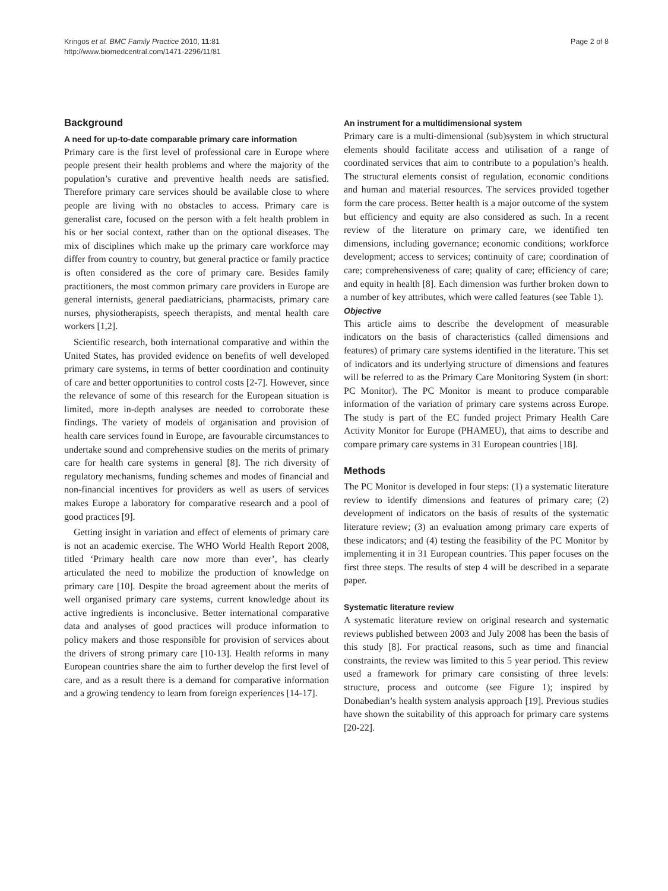Kringos et al. BMC Family Practice 2010, 11:81
http://www.biomedcentral.com/1471-2296/11/81
Page 2 of 8
Background
A need for up-to-date comparable primary care information
Primary care is the first level of professional care in Europe where people present their health problems and where the majority of the population’s curative and preventive health needs are satisfied. Therefore primary care services should be available close to where people are living with no obstacles to access. Primary care is generalist care, focused on the person with a felt health problem in his or her social context, rather than on the optional diseases. The mix of disciplines which make up the primary care workforce may differ from country to country, but general practice or family practice is often considered as the core of primary care. Besides family practitioners, the most common primary care providers in Europe are general internists, general paediatricians, pharmacists, primary care nurses, physiotherapists, speech therapists, and mental health care workers [1,2].
Scientific research, both international comparative and within the United States, has provided evidence on benefits of well developed primary care systems, in terms of better coordination and continuity of care and better opportunities to control costs [2-7]. However, since the relevance of some of this research for the European situation is limited, more in-depth analyses are needed to corroborate these findings. The variety of models of organisation and provision of health care services found in Europe, are favourable circumstances to undertake sound and comprehensive studies on the merits of primary care for health care systems in general [8]. The rich diversity of regulatory mechanisms, funding schemes and modes of financial and non-financial incentives for providers as well as users of services makes Europe a laboratory for comparative research and a pool of good practices [9].
Getting insight in variation and effect of elements of primary care is not an academic exercise. The WHO World Health Report 2008, titled ‘Primary health care now more than ever’, has clearly articulated the need to mobilize the production of knowledge on primary care [10]. Despite the broad agreement about the merits of well organised primary care systems, current knowledge about its active ingredients is inconclusive. Better international comparative data and analyses of good practices will produce information to policy makers and those responsible for provision of services about the drivers of strong primary care [10-13]. Health reforms in many European countries share the aim to further develop the first level of care, and as a result there is a demand for comparative information and a growing tendency to learn from foreign experiences [14-17].
An instrument for a multidimensional system
Primary care is a multi-dimensional (sub)system in which structural elements should facilitate access and utilisation of a range of coordinated services that aim to contribute to a population’s health. The structural elements consist of regulation, economic conditions and human and material resources. The services provided together form the care process. Better health is a major outcome of the system but efficiency and equity are also considered as such. In a recent review of the literature on primary care, we identified ten dimensions, including governance; economic conditions; workforce development; access to services; continuity of care; coordination of care; comprehensiveness of care; quality of care; efficiency of care; and equity in health [8]. Each dimension was further broken down to a number of key attributes, which were called features (see Table 1).
Objective
This article aims to describe the development of measurable indicators on the basis of characteristics (called dimensions and features) of primary care systems identified in the literature. This set of indicators and its underlying structure of dimensions and features will be referred to as the Primary Care Monitoring System (in short: PC Monitor). The PC Monitor is meant to produce comparable information of the variation of primary care systems across Europe. The study is part of the EC funded project Primary Health Care Activity Monitor for Europe (PHAMEU), that aims to describe and compare primary care systems in 31 European countries [18].
Methods
The PC Monitor is developed in four steps: (1) a systematic literature review to identify dimensions and features of primary care; (2) development of indicators on the basis of results of the systematic literature review; (3) an evaluation among primary care experts of these indicators; and (4) testing the feasibility of the PC Monitor by implementing it in 31 European countries. This paper focuses on the first three steps. The results of step 4 will be described in a separate paper.
Systematic literature review
A systematic literature review on original research and systematic reviews published between 2003 and July 2008 has been the basis of this study [8]. For practical reasons, such as time and financial constraints, the review was limited to this 5 year period. This review used a framework for primary care consisting of three levels: structure, process and outcome (see Figure 1); inspired by Donabedian’s health system analysis approach [19]. Previous studies have shown the suitability of this approach for primary care systems [20-22].